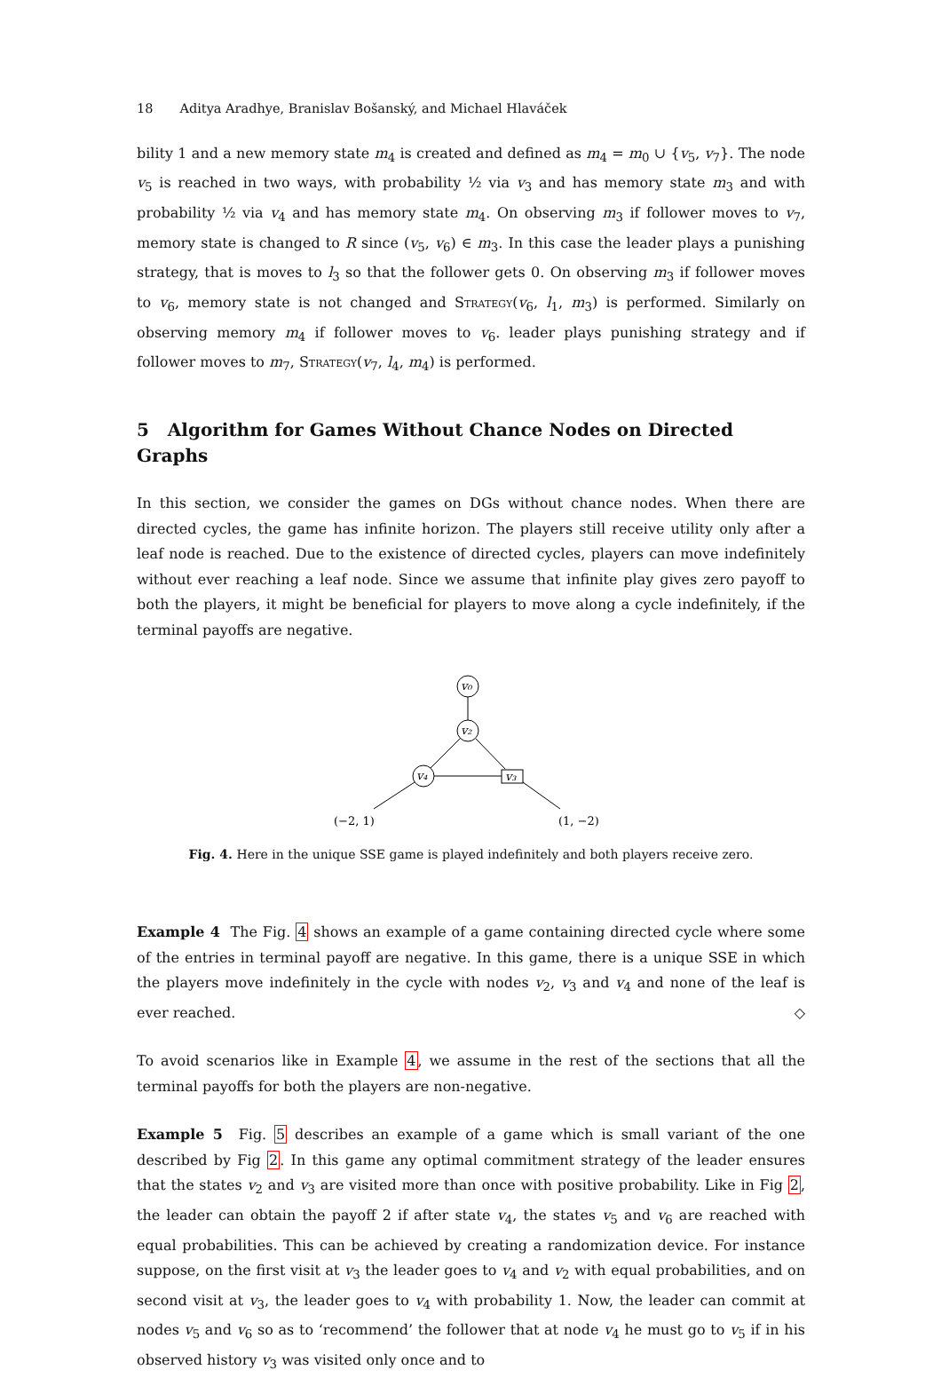18 Aditya Aradhye, Branislav Bošanský, and Michael Hlaváček
bility 1 and a new memory state m<sub>4</sub> is created and defined as m<sub>4</sub> = m<sub>0</sub> ∪ {v<sub>5</sub>, v<sub>7</sub>}. The node v<sub>5</sub> is reached in two ways, with probability ½ via v<sub>3</sub> and has memory state m<sub>3</sub> and with probability ½ via v<sub>4</sub> and has memory state m<sub>4</sub>. On observing m<sub>3</sub> if follower moves to v<sub>7</sub>, memory state is changed to R since (v<sub>5</sub>, v<sub>6</sub>) ∈ m<sub>3</sub>. In this case the leader plays a punishing strategy, that is moves to l<sub>3</sub> so that the follower gets 0. On observing m<sub>3</sub> if follower moves to v<sub>6</sub>, memory state is not changed and Strategy(v<sub>6</sub>, l<sub>1</sub>, m<sub>3</sub>) is performed. Similarly on observing memory m<sub>4</sub> if follower moves to v<sub>6</sub>. leader plays punishing strategy and if follower moves to m<sub>7</sub>, Strategy(v<sub>7</sub>, l<sub>4</sub>, m<sub>4</sub>) is performed.
5 Algorithm for Games Without Chance Nodes on Directed Graphs
In this section, we consider the games on DGs without chance nodes. When there are directed cycles, the game has infinite horizon. The players still receive utility only after a leaf node is reached. Due to the existence of directed cycles, players can move indefinitely without ever reaching a leaf node. Since we assume that infinite play gives zero payoff to both the players, it might be beneficial for players to move along a cycle indefinitely, if the terminal payoffs are negative.
v₀
v₂
v₄
v₃
(−2, 1)
(1, −2)
Fig. 4. Here in the unique SSE game is played indefinitely and both players receive zero.
Example 4 The Fig. 4 shows an example of a game containing directed cycle where some of the entries in terminal payoff are negative. In this game, there is a unique SSE in which the players move indefinitely in the cycle with nodes v<sub>2</sub>, v<sub>3</sub> and v<sub>4</sub> and none of the leaf is ever reached. ◇
To avoid scenarios like in Example 4, we assume in the rest of the sections that all the terminal payoffs for both the players are non-negative.
Example 5 Fig. 5 describes an example of a game which is small variant of the one described by Fig 2. In this game any optimal commitment strategy of the leader ensures that the states v<sub>2</sub> and v<sub>3</sub> are visited more than once with positive probability. Like in Fig 2, the leader can obtain the payoff 2 if after state v<sub>4</sub>, the states v<sub>5</sub> and v<sub>6</sub> are reached with equal probabilities. This can be achieved by creating a randomization device. For instance suppose, on the first visit at v<sub>3</sub> the leader goes to v<sub>4</sub> and v<sub>2</sub> with equal probabilities, and on second visit at v<sub>3</sub>, the leader goes to v<sub>4</sub> with probability 1. Now, the leader can commit at nodes v<sub>5</sub> and v<sub>6</sub> so as to ‘recommend’ the follower that at node v<sub>4</sub> he must go to v<sub>5</sub> if in his observed history v<sub>3</sub> was visited only once and to